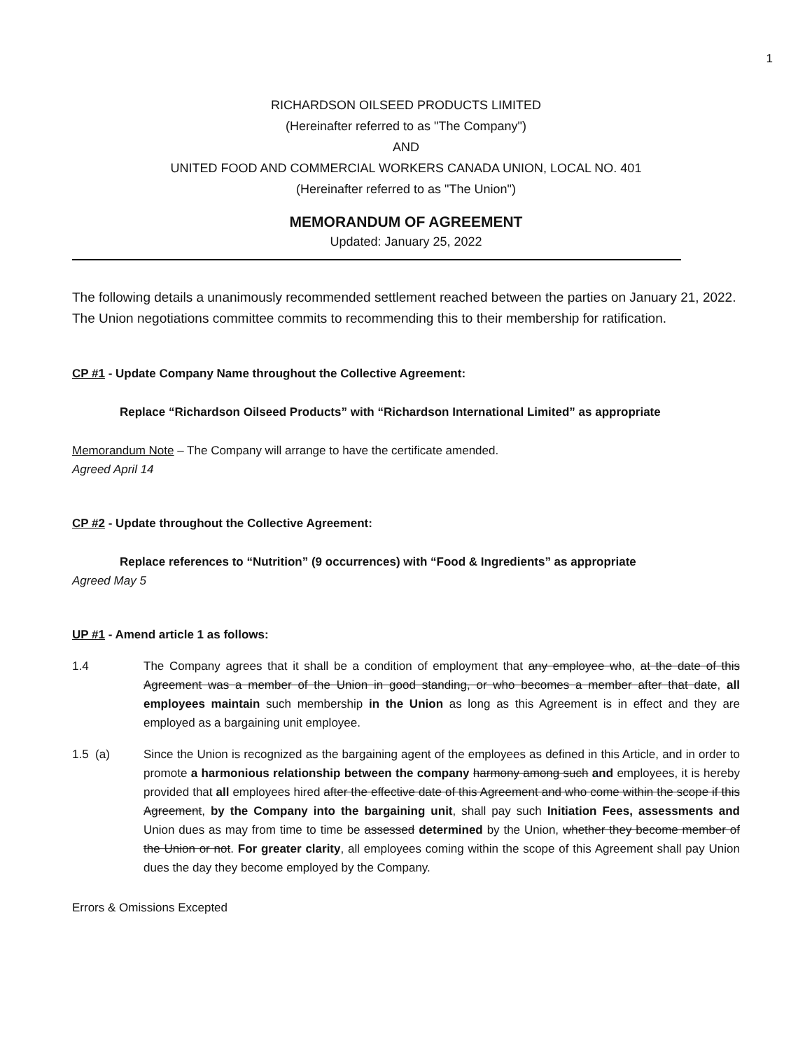1
RICHARDSON OILSEED PRODUCTS LIMITED
(Hereinafter referred to as "The Company")
AND
UNITED FOOD AND COMMERCIAL WORKERS CANADA UNION, LOCAL NO. 401
(Hereinafter referred to as "The Union")
MEMORANDUM OF AGREEMENT
Updated: January 25, 2022
The following details a unanimously recommended settlement reached between the parties on January 21, 2022. The Union negotiations committee commits to recommending this to their membership for ratification.
CP #1 - Update Company Name throughout the Collective Agreement:
Replace “Richardson Oilseed Products” with “Richardson International Limited” as appropriate
Memorandum Note – The Company will arrange to have the certificate amended.
Agreed April 14
CP #2 - Update throughout the Collective Agreement:
Replace references to “Nutrition” (9 occurrences) with “Food & Ingredients” as appropriate
Agreed May 5
UP #1 - Amend article 1 as follows:
1.4 The Company agrees that it shall be a condition of employment that any employee who, at the date of this Agreement was a member of the Union in good standing, or who becomes a member after that date, all employees maintain such membership in the Union as long as this Agreement is in effect and they are employed as a bargaining unit employee.
1.5 (a) Since the Union is recognized as the bargaining agent of the employees as defined in this Article, and in order to promote a harmonious relationship between the company harmony among such and employees, it is hereby provided that all employees hired after the effective date of this Agreement and who come within the scope if this Agreement, by the Company into the bargaining unit, shall pay such Initiation Fees, assessments and Union dues as may from time to time be assessed determined by the Union, whether they become member of the Union or not. For greater clarity, all employees coming within the scope of this Agreement shall pay Union dues the day they become employed by the Company.
Errors & Omissions Excepted